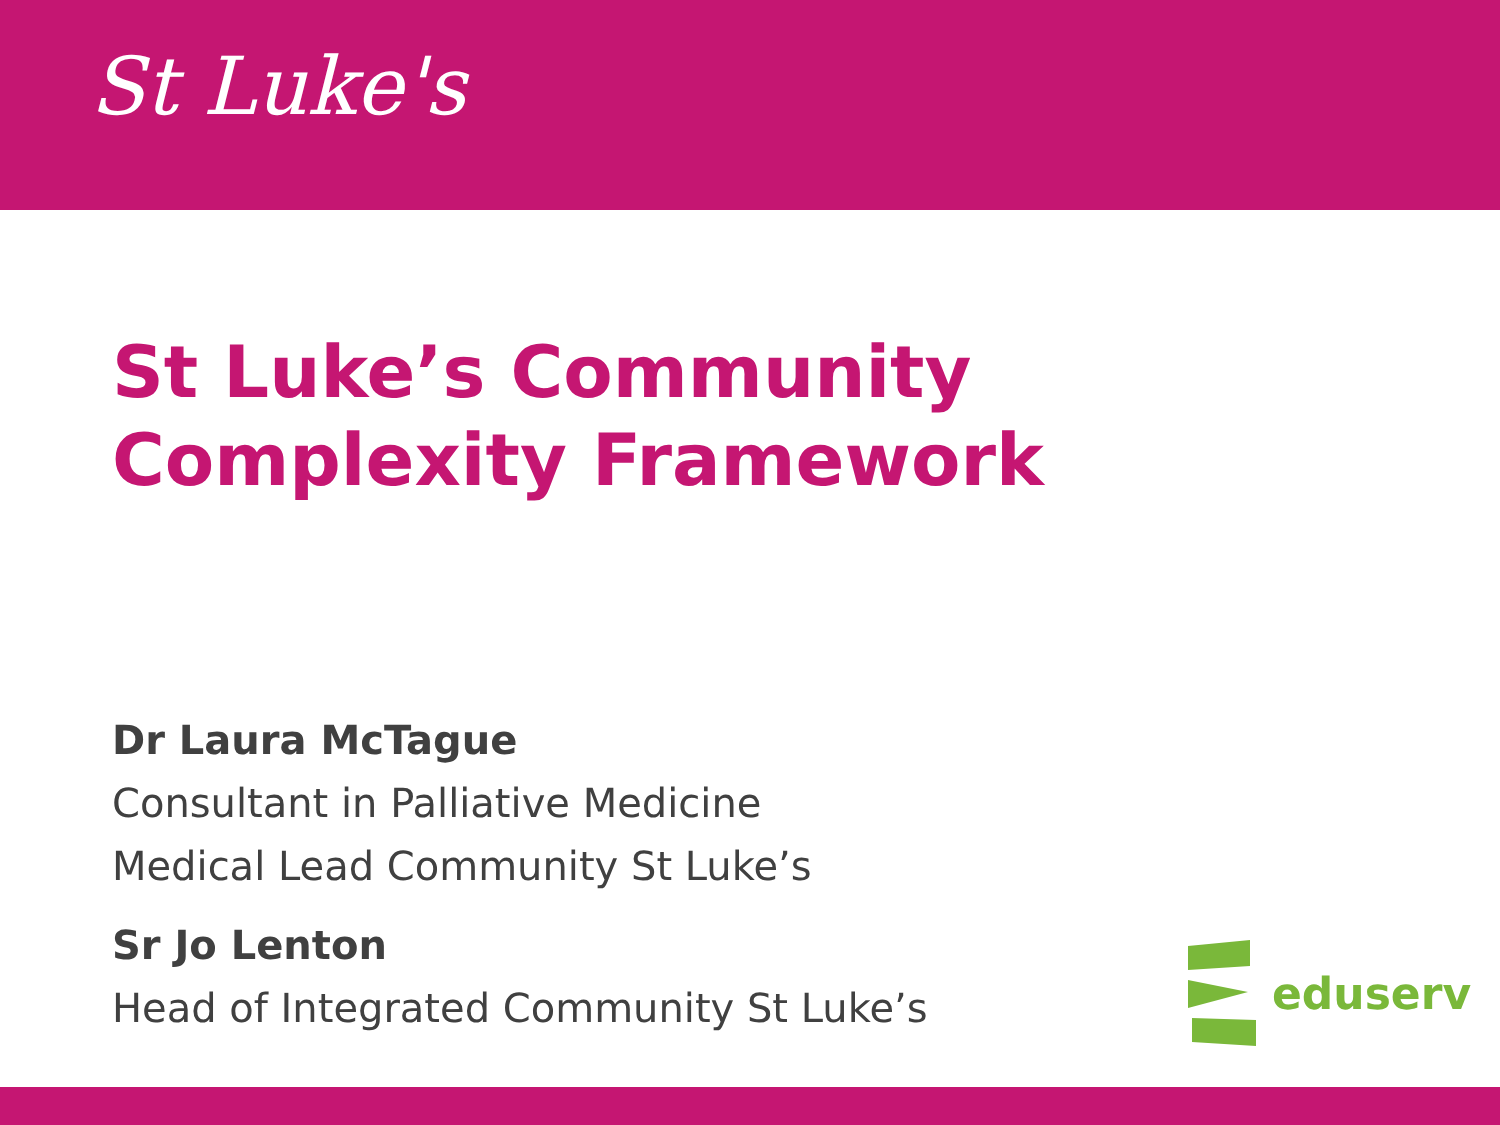St Luke's
St Luke’s Community Complexity Framework
Dr Laura McTague
Consultant in Palliative Medicine
Medical Lead Community St Luke’s
Sr Jo Lenton
Head of Integrated Community St Luke’s
eduserv